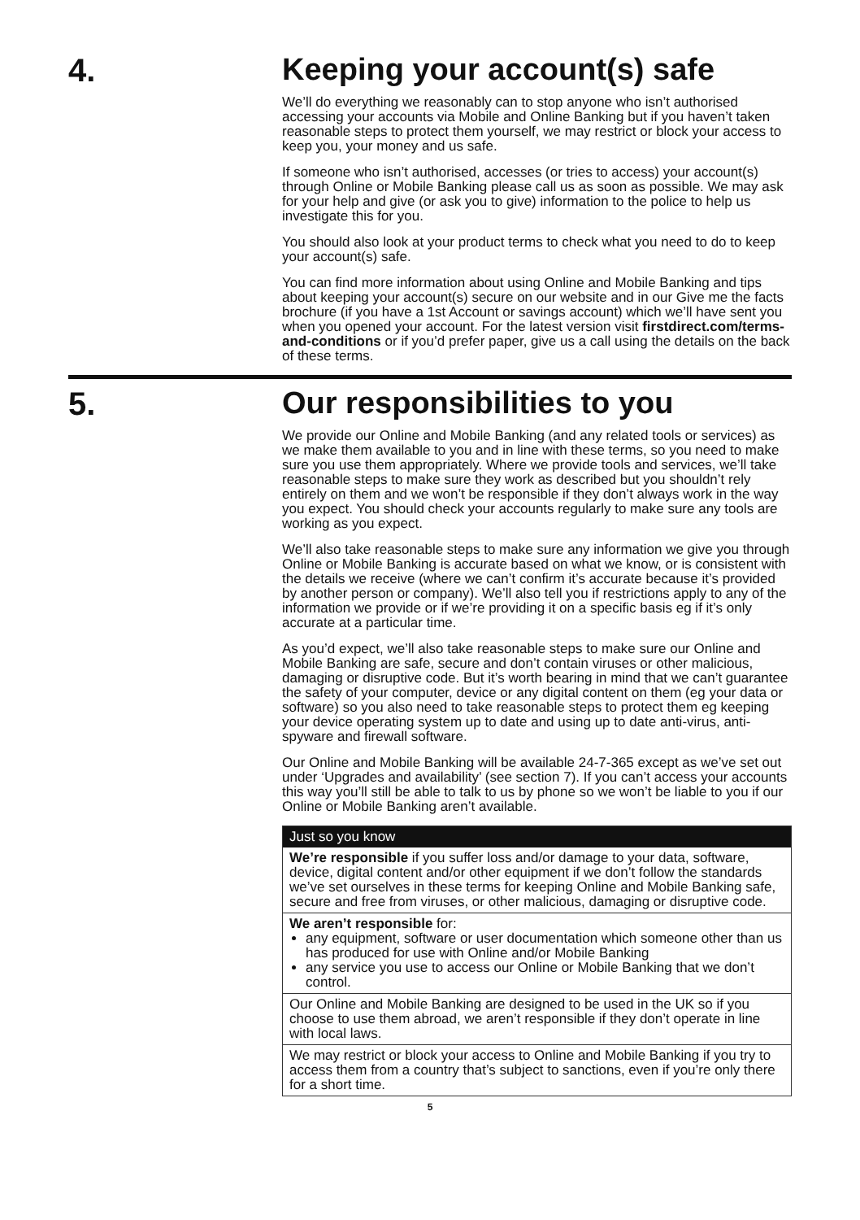4. Keeping your account(s) safe
We’ll do everything we reasonably can to stop anyone who isn’t authorised accessing your accounts via Mobile and Online Banking but if you haven’t taken reasonable steps to protect them yourself, we may restrict or block your access to keep you, your money and us safe.
If someone who isn’t authorised, accesses (or tries to access) your account(s) through Online or Mobile Banking please call us as soon as possible. We may ask for your help and give (or ask you to give) information to the police to help us investigate this for you.
You should also look at your product terms to check what you need to do to keep your account(s) safe.
You can find more information about using Online and Mobile Banking and tips about keeping your account(s) secure on our website and in our Give me the facts brochure (if you have a 1st Account or savings account) which we’ll have sent you when you opened your account. For the latest version visit firstdirect.com/terms-and-conditions or if you’d prefer paper, give us a call using the details on the back of these terms.
5. Our responsibilities to you
We provide our Online and Mobile Banking (and any related tools or services) as we make them available to you and in line with these terms, so you need to make sure you use them appropriately. Where we provide tools and services, we’ll take reasonable steps to make sure they work as described but you shouldn’t rely entirely on them and we won’t be responsible if they don’t always work in the way you expect. You should check your accounts regularly to make sure any tools are working as you expect.
We’ll also take reasonable steps to make sure any information we give you through Online or Mobile Banking is accurate based on what we know, or is consistent with the details we receive (where we can’t confirm it’s accurate because it’s provided by another person or company). We’ll also tell you if restrictions apply to any of the information we provide or if we’re providing it on a specific basis eg if it’s only accurate at a particular time.
As you’d expect, we’ll also take reasonable steps to make sure our Online and Mobile Banking are safe, secure and don’t contain viruses or other malicious, damaging or disruptive code. But it’s worth bearing in mind that we can’t guarantee the safety of your computer, device or any digital content on them (eg your data or software) so you also need to take reasonable steps to protect them eg keeping your device operating system up to date and using up to date anti-virus, anti-spyware and firewall software.
Our Online and Mobile Banking will be available 24-7-365 except as we’ve set out under ‘Upgrades and availability’ (see section 7). If you can’t access your accounts this way you’ll still be able to talk to us by phone so we won’t be liable to you if our Online or Mobile Banking aren’t available.
Just so you know
We’re responsible if you suffer loss and/or damage to your data, software, device, digital content and/or other equipment if we don’t follow the standards we’ve set ourselves in these terms for keeping Online and Mobile Banking safe, secure and free from viruses, or other malicious, damaging or disruptive code.
We aren’t responsible for:
any equipment, software or user documentation which someone other than us has produced for use with Online and/or Mobile Banking
any service you use to access our Online or Mobile Banking that we don’t control.
Our Online and Mobile Banking are designed to be used in the UK so if you choose to use them abroad, we aren’t responsible if they don’t operate in line with local laws.
We may restrict or block your access to Online and Mobile Banking if you try to access them from a country that’s subject to sanctions, even if you’re only there for a short time.
5